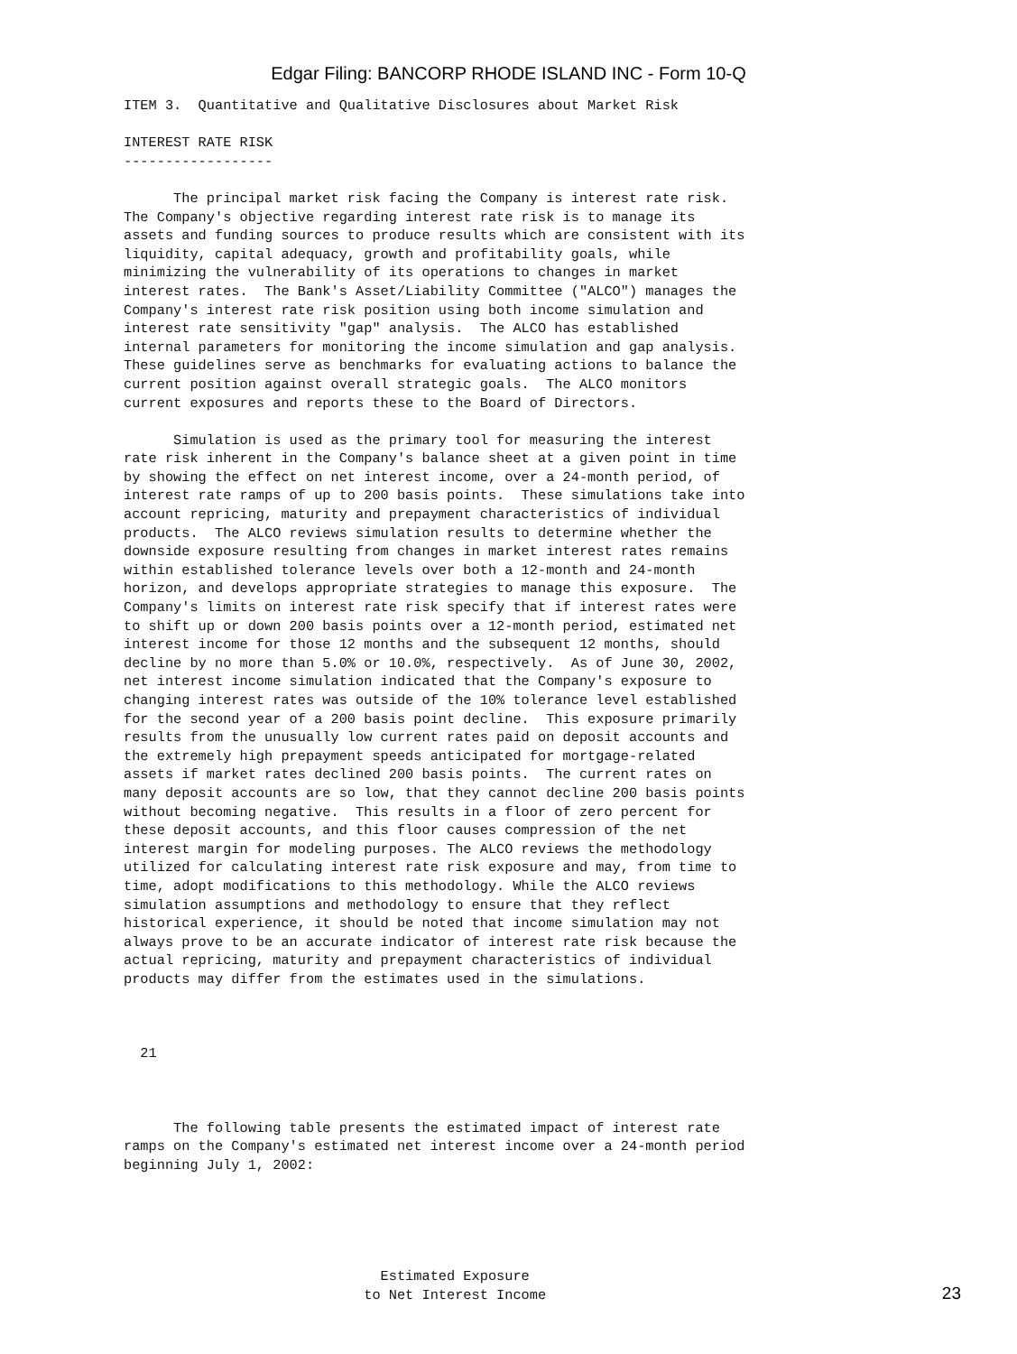Edgar Filing: BANCORP RHODE ISLAND INC - Form 10-Q
ITEM 3.  Quantitative and Qualitative Disclosures about Market Risk

INTEREST RATE RISK
------------------

      The principal market risk facing the Company is interest rate risk.
The Company's objective regarding interest rate risk is to manage its
assets and funding sources to produce results which are consistent with its
liquidity, capital adequacy, growth and profitability goals, while
minimizing the vulnerability of its operations to changes in market
interest rates.  The Bank's Asset/Liability Committee ("ALCO") manages the
Company's interest rate risk position using both income simulation and
interest rate sensitivity "gap" analysis.  The ALCO has established
internal parameters for monitoring the income simulation and gap analysis.
These guidelines serve as benchmarks for evaluating actions to balance the
current position against overall strategic goals.  The ALCO monitors
current exposures and reports these to the Board of Directors.

      Simulation is used as the primary tool for measuring the interest
rate risk inherent in the Company's balance sheet at a given point in time
by showing the effect on net interest income, over a 24-month period, of
interest rate ramps of up to 200 basis points.  These simulations take into
account repricing, maturity and prepayment characteristics of individual
products.  The ALCO reviews simulation results to determine whether the
downside exposure resulting from changes in market interest rates remains
within established tolerance levels over both a 12-month and 24-month
horizon, and develops appropriate strategies to manage this exposure.  The
Company's limits on interest rate risk specify that if interest rates were
to shift up or down 200 basis points over a 12-month period, estimated net
interest income for those 12 months and the subsequent 12 months, should
decline by no more than 5.0% or 10.0%, respectively.  As of June 30, 2002,
net interest income simulation indicated that the Company's exposure to
changing interest rates was outside of the 10% tolerance level established
for the second year of a 200 basis point decline.  This exposure primarily
results from the unusually low current rates paid on deposit accounts and
the extremely high prepayment speeds anticipated for mortgage-related
assets if market rates declined 200 basis points.  The current rates on
many deposit accounts are so low, that they cannot decline 200 basis points
without becoming negative.  This results in a floor of zero percent for
these deposit accounts, and this floor causes compression of the net
interest margin for modeling purposes. The ALCO reviews the methodology
utilized for calculating interest rate risk exposure and may, from time to
time, adopt modifications to this methodology. While the ALCO reviews
simulation assumptions and methodology to ensure that they reflect
historical experience, it should be noted that income simulation may not
always prove to be an accurate indicator of interest rate risk because the
actual repricing, maturity and prepayment characteristics of individual
products may differ from the estimates used in the simulations.



  21



      The following table presents the estimated impact of interest rate
ramps on the Company's estimated net interest income over a 24-month period
beginning July 1, 2002:





                               Estimated Exposure
                             to Net Interest Income
23